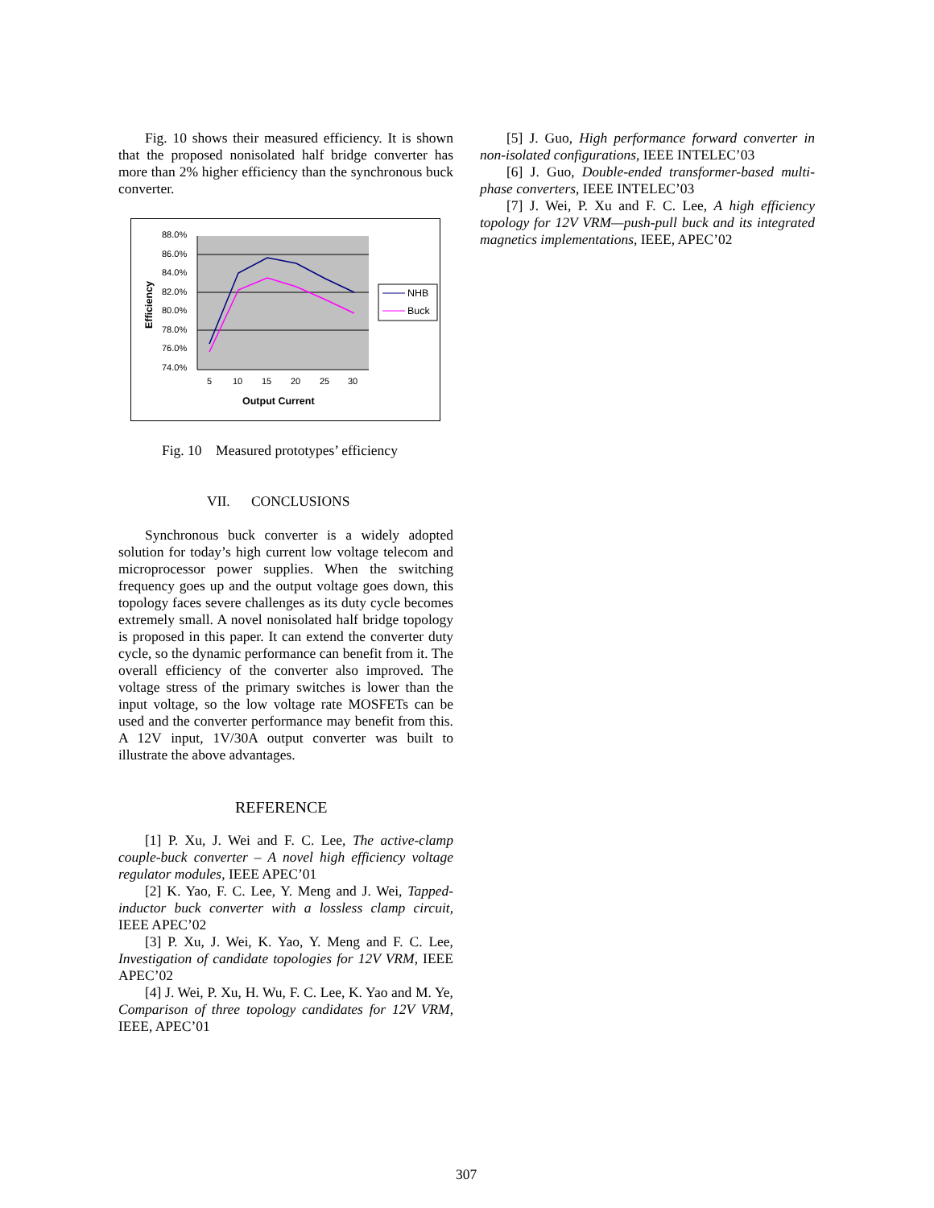Fig. 10 shows their measured efficiency. It is shown that the proposed nonisolated half bridge converter has more than 2% higher efficiency than the synchronous buck converter.
88.0%
86.0%
84.0%
82.0%
80.0%
78.0%
76.0%
74.0%
5
10
15
20
25
30
Output Current
Efficiency
NHB
Buck
Fig. 10 Measured prototypes’ efficiency
VII. CONCLUSIONS
Synchronous buck converter is a widely adopted solution for today’s high current low voltage telecom and microprocessor power supplies. When the switching frequency goes up and the output voltage goes down, this topology faces severe challenges as its duty cycle becomes extremely small. A novel nonisolated half bridge topology is proposed in this paper. It can extend the converter duty cycle, so the dynamic performance can benefit from it. The overall efficiency of the converter also improved. The voltage stress of the primary switches is lower than the input voltage, so the low voltage rate MOSFETs can be used and the converter performance may benefit from this. A 12V input, 1V/30A output converter was built to illustrate the above advantages.
REFERENCE
[1] P. Xu, J. Wei and F. C. Lee, The active-clamp couple-buck converter – A novel high efficiency voltage regulator modules, IEEE APEC’01
[2] K. Yao, F. C. Lee, Y. Meng and J. Wei, Tapped-inductor buck converter with a lossless clamp circuit, IEEE APEC’02
[3] P. Xu, J. Wei, K. Yao, Y. Meng and F. C. Lee, Investigation of candidate topologies for 12V VRM, IEEE APEC’02
[4] J. Wei, P. Xu, H. Wu, F. C. Lee, K. Yao and M. Ye, Comparison of three topology candidates for 12V VRM, IEEE, APEC’01
[5] J. Guo, High performance forward converter in non-isolated configurations, IEEE INTELEC’03
[6] J. Guo, Double-ended transformer-based multi-phase converters, IEEE INTELEC’03
[7] J. Wei, P. Xu and F. C. Lee, A high efficiency topology for 12V VRM—push-pull buck and its integrated magnetics implementations, IEEE, APEC’02
307